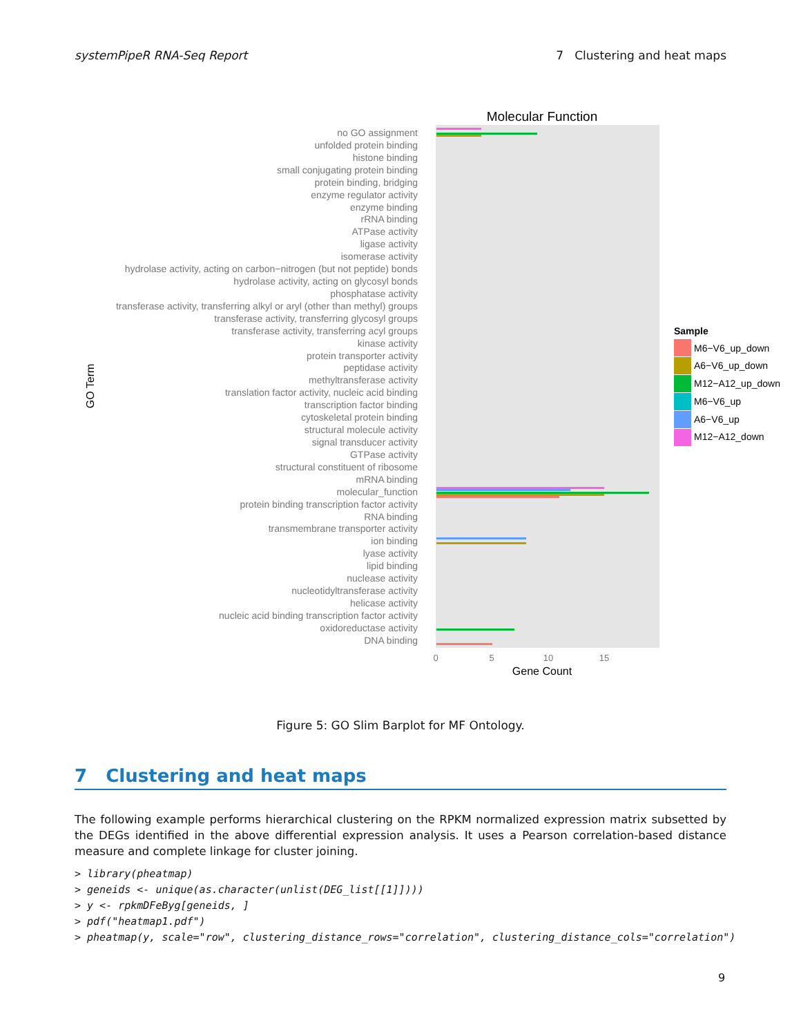systemPipeR RNA-Seq Report 7 Clustering and heat maps
Molecular Function
no GO assignment
unfolded protein binding
histone binding
small conjugating protein binding
protein binding, bridging
enzyme regulator activity
enzyme binding
rRNA binding
ATPase activity
ligase activity
isomerase activity
hydrolase activity, acting on carbon−nitrogen (but not peptide) bonds
hydrolase activity, acting on glycosyl bonds
phosphatase activity
transferase activity, transferring alkyl or aryl (other than methyl) groups
transferase activity, transferring glycosyl groups
transferase activity, transferring acyl groups
kinase activity
protein transporter activity
peptidase activity
methyltransferase activity
translation factor activity, nucleic acid binding
transcription factor binding
cytoskeletal protein binding
structural molecule activity
signal transducer activity
GTPase activity
structural constituent of ribosome
mRNA binding
molecular_function
protein binding transcription factor activity
RNA binding
transmembrane transporter activity
ion binding
lyase activity
lipid binding
nuclease activity
nucleotidyltransferase activity
helicase activity
nucleic acid binding transcription factor activity
oxidoreductase activity
DNA binding
0
5
10
15
Gene Count
GO Term
Sample
M6−V6_up_down
A6−V6_up_down
M12−A12_up_down
M6−V6_up
A6−V6_up
M12−A12_down
Figure 5: GO Slim Barplot for MF Ontology.
7 Clustering and heat maps
The following example performs hierarchical clustering on the RPKM normalized expression matrix subsetted by the DEGs identified in the above differential expression analysis. It uses a Pearson correlation-based distance measure and complete linkage for cluster joining.
> library(pheatmap)
> geneids <- unique(as.character(unlist(DEG_list[[1]])))
> y <- rpkmDFeByg[geneids, ]
> pdf("heatmap1.pdf")
> pheatmap(y, scale="row", clustering_distance_rows="correlation", clustering_distance_cols="correlation")
9